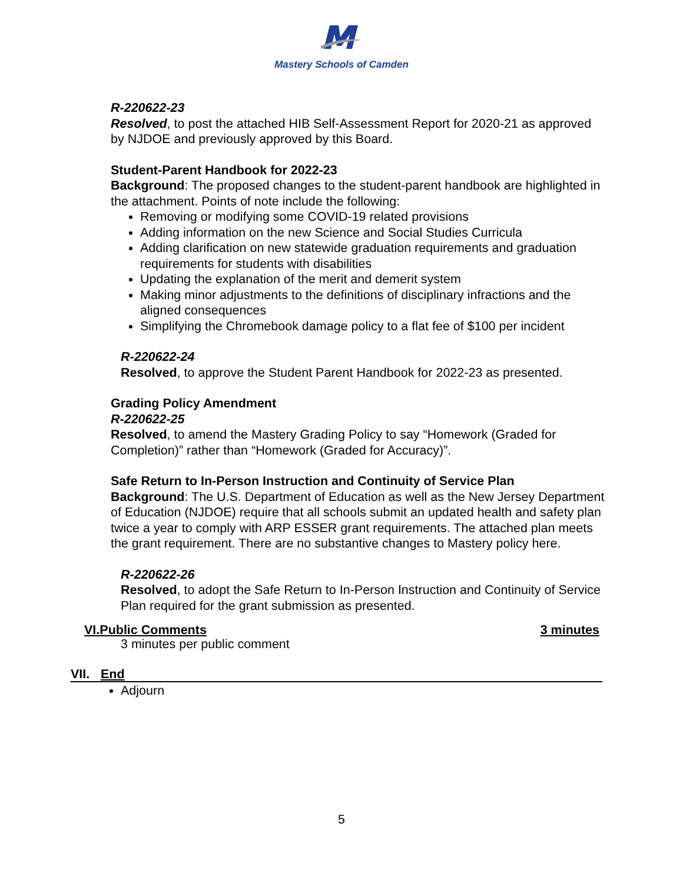Mastery Schools of Camden
R-220622-23
Resolved, to post the attached HIB Self-Assessment Report for 2020-21 as approved by NJDOE and previously approved by this Board.
Student-Parent Handbook for 2022-23
Background: The proposed changes to the student-parent handbook are highlighted in the attachment. Points of note include the following:
Removing or modifying some COVID-19 related provisions
Adding information on the new Science and Social Studies Curricula
Adding clarification on new statewide graduation requirements and graduation requirements for students with disabilities
Updating the explanation of the merit and demerit system
Making minor adjustments to the definitions of disciplinary infractions and the aligned consequences
Simplifying the Chromebook damage policy to a flat fee of $100 per incident
R-220622-24
Resolved, to approve the Student Parent Handbook for 2022-23 as presented.
Grading Policy Amendment
R-220622-25
Resolved, to amend the Mastery Grading Policy to say “Homework (Graded for Completion)” rather than “Homework (Graded for Accuracy)”.
Safe Return to In-Person Instruction and Continuity of Service Plan
Background: The U.S. Department of Education as well as the New Jersey Department of Education (NJDOE) require that all schools submit an updated health and safety plan twice a year to comply with ARP ESSER grant requirements. The attached plan meets the grant requirement. There are no substantive changes to Mastery policy here.
R-220622-26
Resolved, to adopt the Safe Return to In-Person Instruction and Continuity of Service Plan required for the grant submission as presented.
VI.Public Comments 3 minutes
3 minutes per public comment
VII. End
Adjourn
5